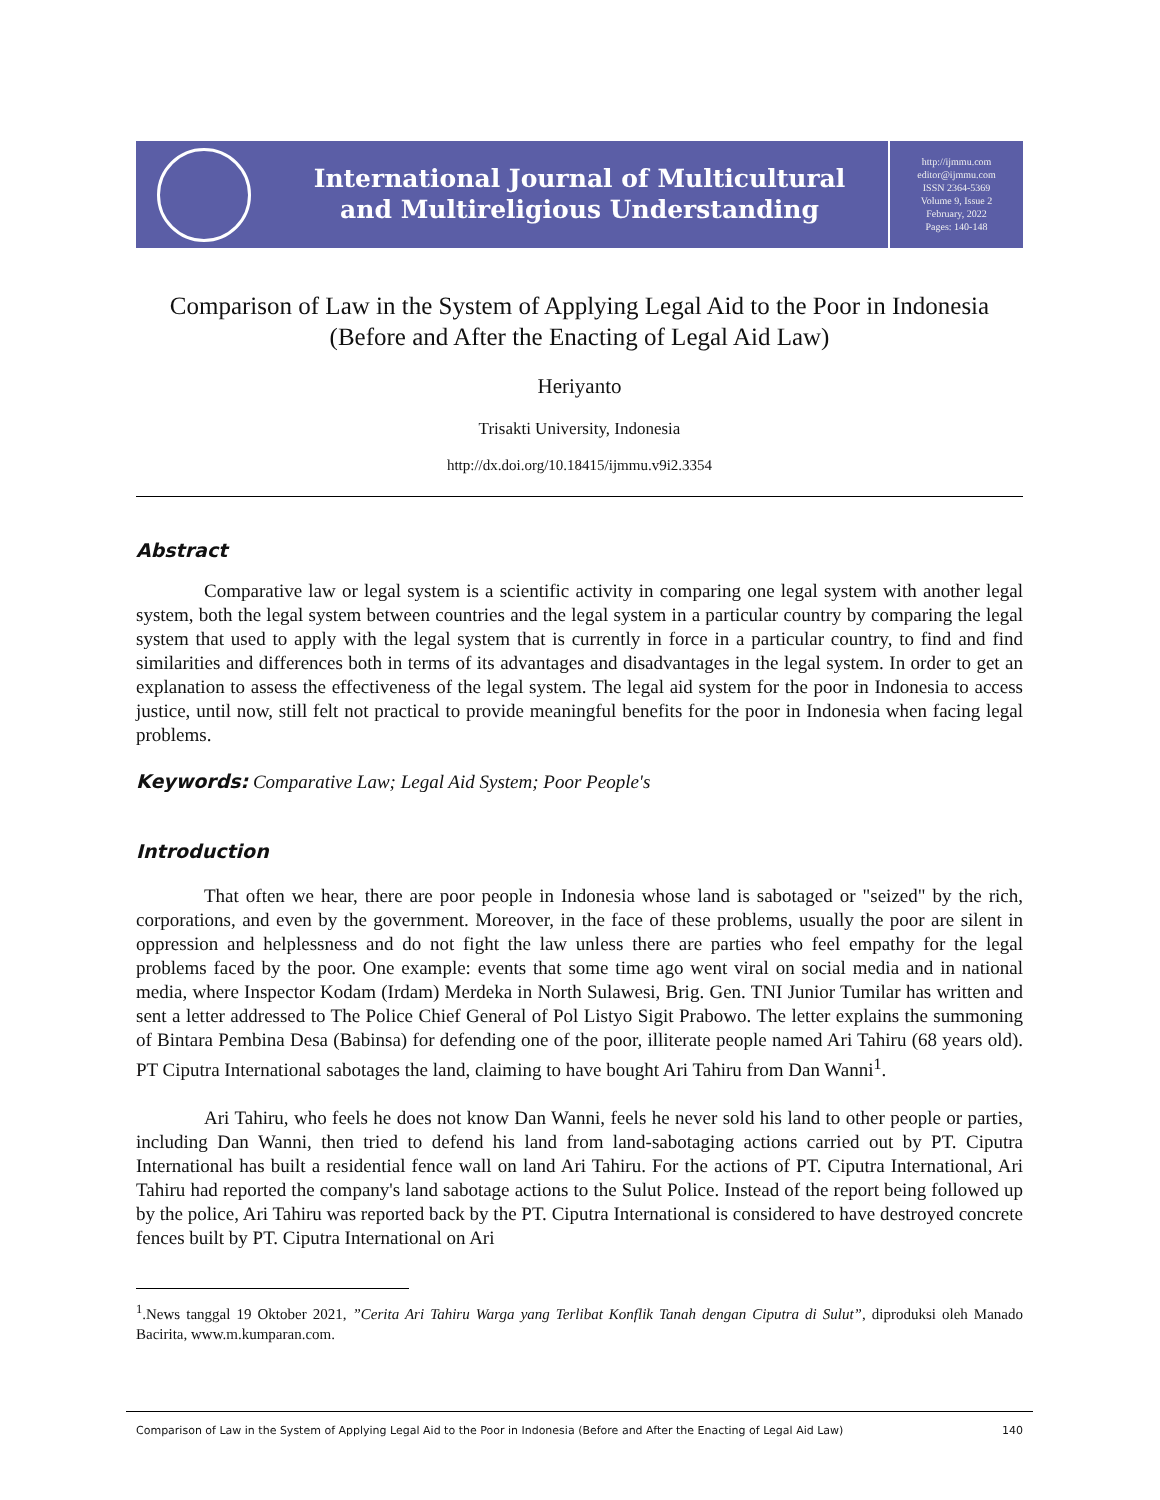International Journal of Multicultural
and Multireligious Understanding
http://ijmmu.com
editor@ijmmu.com
ISSN 2364-5369
Volume 9, Issue 2
February, 2022
Pages: 140-148
Comparison of Law in the System of Applying Legal Aid to the Poor in Indonesia
(Before and After the Enacting of Legal Aid Law)
Heriyanto
Trisakti University, Indonesia
http://dx.doi.org/10.18415/ijmmu.v9i2.3354
Abstract
Comparative law or legal system is a scientific activity in comparing one legal system with another legal system, both the legal system between countries and the legal system in a particular country by comparing the legal system that used to apply with the legal system that is currently in force in a particular country, to find and find similarities and differences both in terms of its advantages and disadvantages in the legal system. In order to get an explanation to assess the effectiveness of the legal system. The legal aid system for the poor in Indonesia to access justice, until now, still felt not practical to provide meaningful benefits for the poor in Indonesia when facing legal problems.
Keywords: Comparative Law; Legal Aid System; Poor People's
Introduction
That often we hear, there are poor people in Indonesia whose land is sabotaged or "seized" by the rich, corporations, and even by the government. Moreover, in the face of these problems, usually the poor are silent in oppression and helplessness and do not fight the law unless there are parties who feel empathy for the legal problems faced by the poor. One example: events that some time ago went viral on social media and in national media, where Inspector Kodam (Irdam) Merdeka in North Sulawesi, Brig. Gen. TNI Junior Tumilar has written and sent a letter addressed to The Police Chief General of Pol Listyo Sigit Prabowo. The letter explains the summoning of Bintara Pembina Desa (Babinsa) for defending one of the poor, illiterate people named Ari Tahiru (68 years old). PT Ciputra International sabotages the land, claiming to have bought Ari Tahiru from Dan Wanni<sup>1</sup>.
Ari Tahiru, who feels he does not know Dan Wanni, feels he never sold his land to other people or parties, including Dan Wanni, then tried to defend his land from land-sabotaging actions carried out by PT. Ciputra International has built a residential fence wall on land Ari Tahiru. For the actions of PT. Ciputra International, Ari Tahiru had reported the company's land sabotage actions to the Sulut Police. Instead of the report being followed up by the police, Ari Tahiru was reported back by the PT. Ciputra International is considered to have destroyed concrete fences built by PT. Ciputra International on Ari
<sup>1</sup>.News tanggal 19 Oktober 2021, ”Cerita Ari Tahiru Warga yang Terlibat Konflik Tanah dengan Ciputra di Sulut”, diproduksi oleh Manado Bacirita, www.m.kumparan.com.
Comparison of Law in the System of Applying Legal Aid to the Poor in Indonesia (Before and After the Enacting of Legal Aid Law) 140